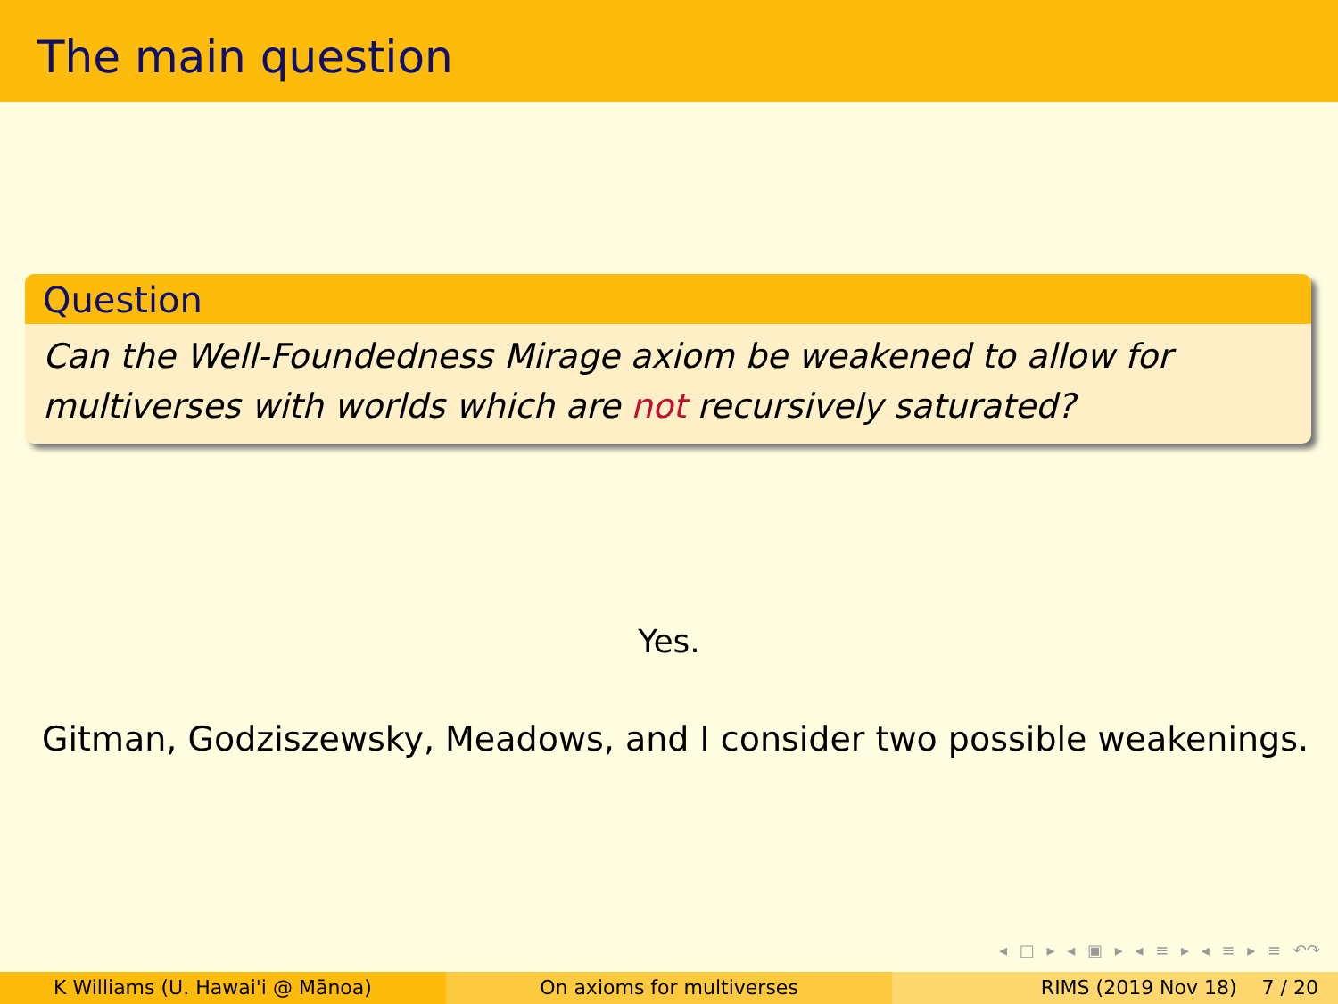The main question
Question
Can the Well-Foundedness Mirage axiom be weakened to allow for multiverses with worlds which are not recursively saturated?
Yes.
Gitman, Godziszewsky, Meadows, and I consider two possible weakenings.
◂ □ ▸ ◂ ▣ ▸ ◂ ≡ ▸ ◂ ≡ ▸ ≡ ↶↷
K Williams (U. Hawai'i @ Mānoa) On axioms for multiverses RIMS (2019 Nov 18) 7 / 20